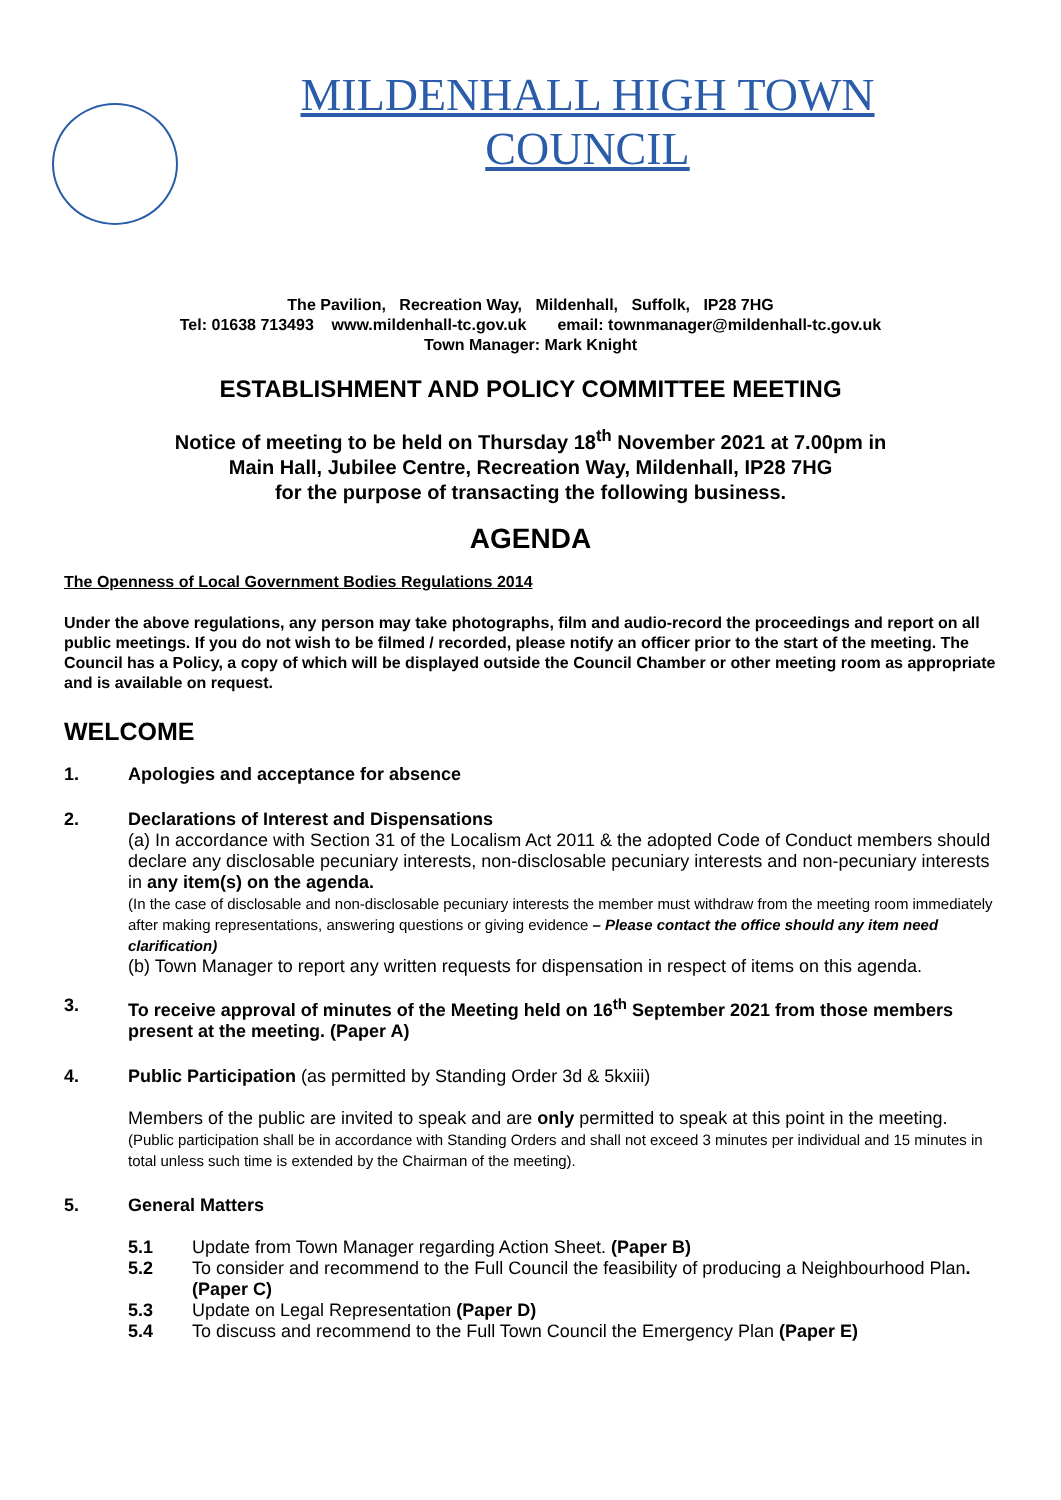MILDENHALL HIGH TOWN
COUNCIL
The Pavilion, Recreation Way, Mildenhall, Suffolk, IP28 7HG
Tel: 01638 713493 www.mildenhall-tc.gov.uk email: townmanager@mildenhall-tc.gov.uk
Town Manager: Mark Knight
ESTABLISHMENT AND POLICY COMMITTEE MEETING
Notice of meeting to be held on Thursday 18<sup>th</sup> November 2021 at 7.00pm in
Main Hall, Jubilee Centre, Recreation Way, Mildenhall, IP28 7HG
for the purpose of transacting the following business.
AGENDA
The Openness of Local Government Bodies Regulations 2014
Under the above regulations, any person may take photographs, film and audio-record the proceedings and report on all public meetings. If you do not wish to be filmed / recorded, please notify an officer prior to the start of the meeting. The Council has a Policy, a copy of which will be displayed outside the Council Chamber or other meeting room as appropriate and is available on request.
WELCOME
1. Apologies and acceptance for absence
2. Declarations of Interest and Dispensations
(a) In accordance with Section 31 of the Localism Act 2011 & the adopted Code of Conduct members should declare any disclosable pecuniary interests, non-disclosable pecuniary interests and non-pecuniary interests in any item(s) on the agenda.
(In the case of disclosable and non-disclosable pecuniary interests the member must withdraw from the meeting room immediately after making representations, answering questions or giving evidence – Please contact the office should any item need clarification)
(b) Town Manager to report any written requests for dispensation in respect of items on this agenda.
3. To receive approval of minutes of the Meeting held on 16<sup>th</sup> September 2021 from those members present at the meeting. (Paper A)
4. Public Participation (as permitted by Standing Order 3d & 5kxiii)
Members of the public are invited to speak and are only permitted to speak at this point in the meeting. (Public participation shall be in accordance with Standing Orders and shall not exceed 3 minutes per individual and 15 minutes in total unless such time is extended by the Chairman of the meeting).
5. General Matters
5.1 Update from Town Manager regarding Action Sheet. (Paper B)
5.2 To consider and recommend to the Full Council the feasibility of producing a Neighbourhood Plan. (Paper C)
5.3 Update on Legal Representation (Paper D)
5.4 To discuss and recommend to the Full Town Council the Emergency Plan (Paper E)